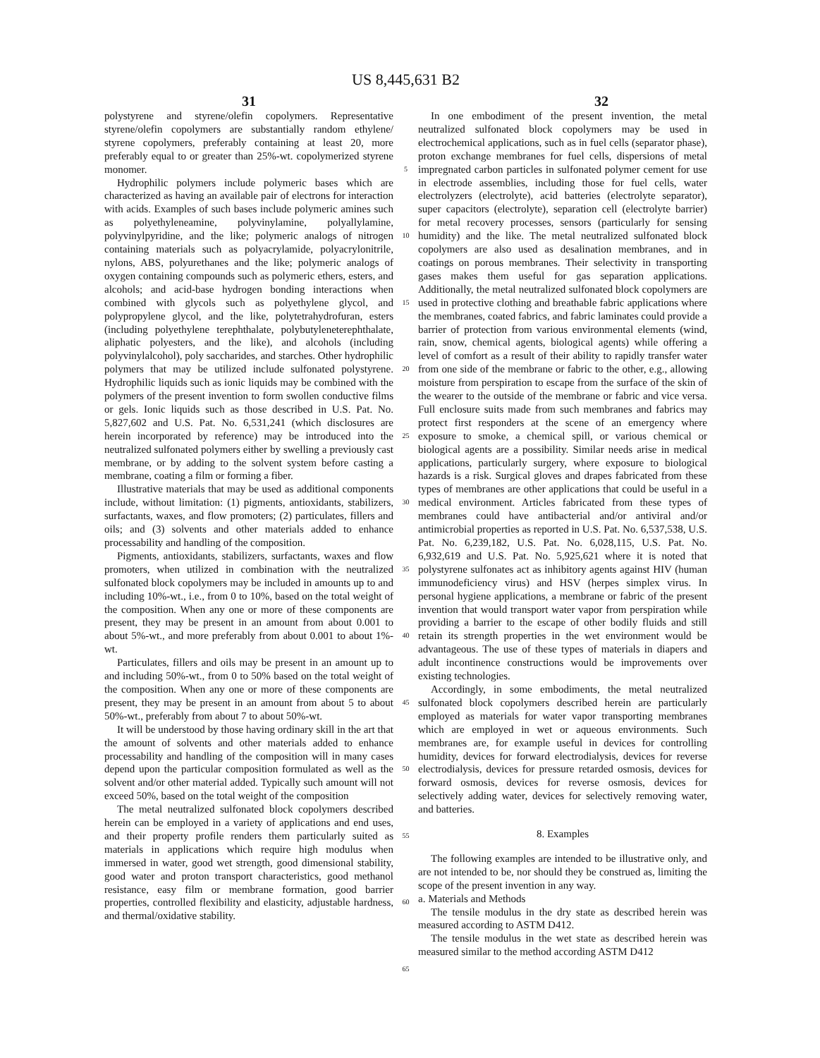US 8,445,631 B2
31 32
polystyrene and styrene/olefin copolymers. Representative styrene/olefin copolymers are substantially random ethylene/ styrene copolymers, preferably containing at least 20, more preferably equal to or greater than 25%-wt. copolymerized styrene monomer.
Hydrophilic polymers include polymeric bases which are characterized as having an available pair of electrons for interaction with acids. Examples of such bases include polymeric amines such as polyethyleneamine, polyvinylamine, polyallylamine, polyvinylpyridine, and the like; polymeric analogs of nitrogen containing materials such as polyacrylamide, polyacrylonitrile, nylons, ABS, polyurethanes and the like; polymeric analogs of oxygen containing compounds such as polymeric ethers, esters, and alcohols; and acid-base hydrogen bonding interactions when combined with glycols such as polyethylene glycol, and polypropylene glycol, and the like, polytetrahydrofuran, esters (including polyethylene terephthalate, polybutyleneterephthalate, aliphatic polyesters, and the like), and alcohols (including polyvinylalcohol), poly saccharides, and starches. Other hydrophilic polymers that may be utilized include sulfonated polystyrene. Hydrophilic liquids such as ionic liquids may be combined with the polymers of the present invention to form swollen conductive films or gels. Ionic liquids such as those described in U.S. Pat. No. 5,827,602 and U.S. Pat. No. 6,531,241 (which disclosures are herein incorporated by reference) may be introduced into the neutralized sulfonated polymers either by swelling a previously cast membrane, or by adding to the solvent system before casting a membrane, coating a film or forming a fiber.
Illustrative materials that may be used as additional components include, without limitation: (1) pigments, antioxidants, stabilizers, surfactants, waxes, and flow promoters; (2) particulates, fillers and oils; and (3) solvents and other materials added to enhance processability and handling of the composition.
Pigments, antioxidants, stabilizers, surfactants, waxes and flow promoters, when utilized in combination with the neutralized sulfonated block copolymers may be included in amounts up to and including 10%-wt., i.e., from 0 to 10%, based on the total weight of the composition. When any one or more of these components are present, they may be present in an amount from about 0.001 to about 5%-wt., and more preferably from about 0.001 to about 1%-wt.
Particulates, fillers and oils may be present in an amount up to and including 50%-wt., from 0 to 50% based on the total weight of the composition. When any one or more of these components are present, they may be present in an amount from about 5 to about 50%-wt., preferably from about 7 to about 50%-wt.
It will be understood by those having ordinary skill in the art that the amount of solvents and other materials added to enhance processability and handling of the composition will in many cases depend upon the particular composition formulated as well as the solvent and/or other material added. Typically such amount will not exceed 50%, based on the total weight of the composition
The metal neutralized sulfonated block copolymers described herein can be employed in a variety of applications and end uses, and their property profile renders them particularly suited as materials in applications which require high modulus when immersed in water, good wet strength, good dimensional stability, good water and proton transport characteristics, good methanol resistance, easy film or membrane formation, good barrier properties, controlled flexibility and elasticity, adjustable hardness, and thermal/oxidative stability.
5
10
15
20
25
30
35
40
45
50
55
60
65
In one embodiment of the present invention, the metal neutralized sulfonated block copolymers may be used in electrochemical applications, such as in fuel cells (separator phase), proton exchange membranes for fuel cells, dispersions of metal impregnated carbon particles in sulfonated polymer cement for use in electrode assemblies, including those for fuel cells, water electrolyzers (electrolyte), acid batteries (electrolyte separator), super capacitors (electrolyte), separation cell (electrolyte barrier) for metal recovery processes, sensors (particularly for sensing humidity) and the like. The metal neutralized sulfonated block copolymers are also used as desalination membranes, and in coatings on porous membranes. Their selectivity in transporting gases makes them useful for gas separation applications. Additionally, the metal neutralized sulfonated block copolymers are used in protective clothing and breathable fabric applications where the membranes, coated fabrics, and fabric laminates could provide a barrier of protection from various environmental elements (wind, rain, snow, chemical agents, biological agents) while offering a level of comfort as a result of their ability to rapidly transfer water from one side of the membrane or fabric to the other, e.g., allowing moisture from perspiration to escape from the surface of the skin of the wearer to the outside of the membrane or fabric and vice versa. Full enclosure suits made from such membranes and fabrics may protect first responders at the scene of an emergency where exposure to smoke, a chemical spill, or various chemical or biological agents are a possibility. Similar needs arise in medical applications, particularly surgery, where exposure to biological hazards is a risk. Surgical gloves and drapes fabricated from these types of membranes are other applications that could be useful in a medical environment. Articles fabricated from these types of membranes could have antibacterial and/or antiviral and/or antimicrobial properties as reported in U.S. Pat. No. 6,537,538, U.S. Pat. No. 6,239,182, U.S. Pat. No. 6,028,115, U.S. Pat. No. 6,932,619 and U.S. Pat. No. 5,925,621 where it is noted that polystyrene sulfonates act as inhibitory agents against HIV (human immunodeficiency virus) and HSV (herpes simplex virus. In personal hygiene applications, a membrane or fabric of the present invention that would transport water vapor from perspiration while providing a barrier to the escape of other bodily fluids and still retain its strength properties in the wet environment would be advantageous. The use of these types of materials in diapers and adult incontinence constructions would be improvements over existing technologies.
Accordingly, in some embodiments, the metal neutralized sulfonated block copolymers described herein are particularly employed as materials for water vapor transporting membranes which are employed in wet or aqueous environments. Such membranes are, for example useful in devices for controlling humidity, devices for forward electrodialysis, devices for reverse electrodialysis, devices for pressure retarded osmosis, devices for forward osmosis, devices for reverse osmosis, devices for selectively adding water, devices for selectively removing water, and batteries.
8. Examples
The following examples are intended to be illustrative only, and are not intended to be, nor should they be construed as, limiting the scope of the present invention in any way.
a. Materials and Methods
The tensile modulus in the dry state as described herein was measured according to ASTM D412.
The tensile modulus in the wet state as described herein was measured similar to the method according ASTM D412